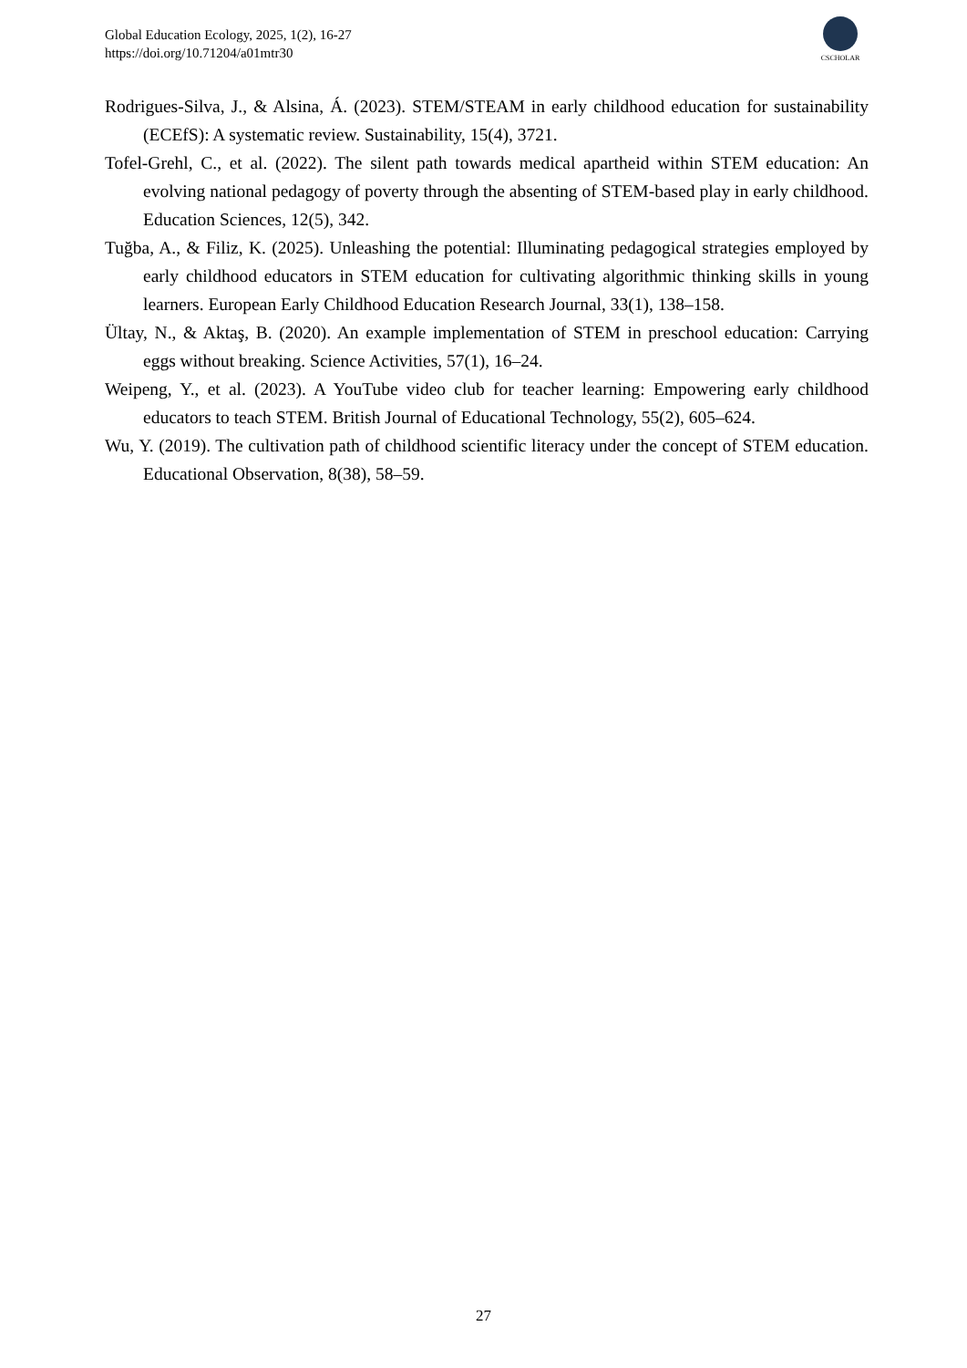Global Education Ecology, 2025, 1(2), 16-27
https://doi.org/10.71204/a01mtr30
CSCHOLAR
Rodrigues-Silva, J., & Alsina, Á. (2023). STEM/STEAM in early childhood education for sustainability (ECEfS): A systematic review. Sustainability, 15(4), 3721.
Tofel-Grehl, C., et al. (2022). The silent path towards medical apartheid within STEM education: An evolving national pedagogy of poverty through the absenting of STEM-based play in early childhood. Education Sciences, 12(5), 342.
Tuğba, A., & Filiz, K. (2025). Unleashing the potential: Illuminating pedagogical strategies employed by early childhood educators in STEM education for cultivating algorithmic thinking skills in young learners. European Early Childhood Education Research Journal, 33(1), 138–158.
Ültay, N., & Aktaş, B. (2020). An example implementation of STEM in preschool education: Carrying eggs without breaking. Science Activities, 57(1), 16–24.
Weipeng, Y., et al. (2023). A YouTube video club for teacher learning: Empowering early childhood educators to teach STEM. British Journal of Educational Technology, 55(2), 605–624.
Wu, Y. (2019). The cultivation path of childhood scientific literacy under the concept of STEM education. Educational Observation, 8(38), 58–59.
27